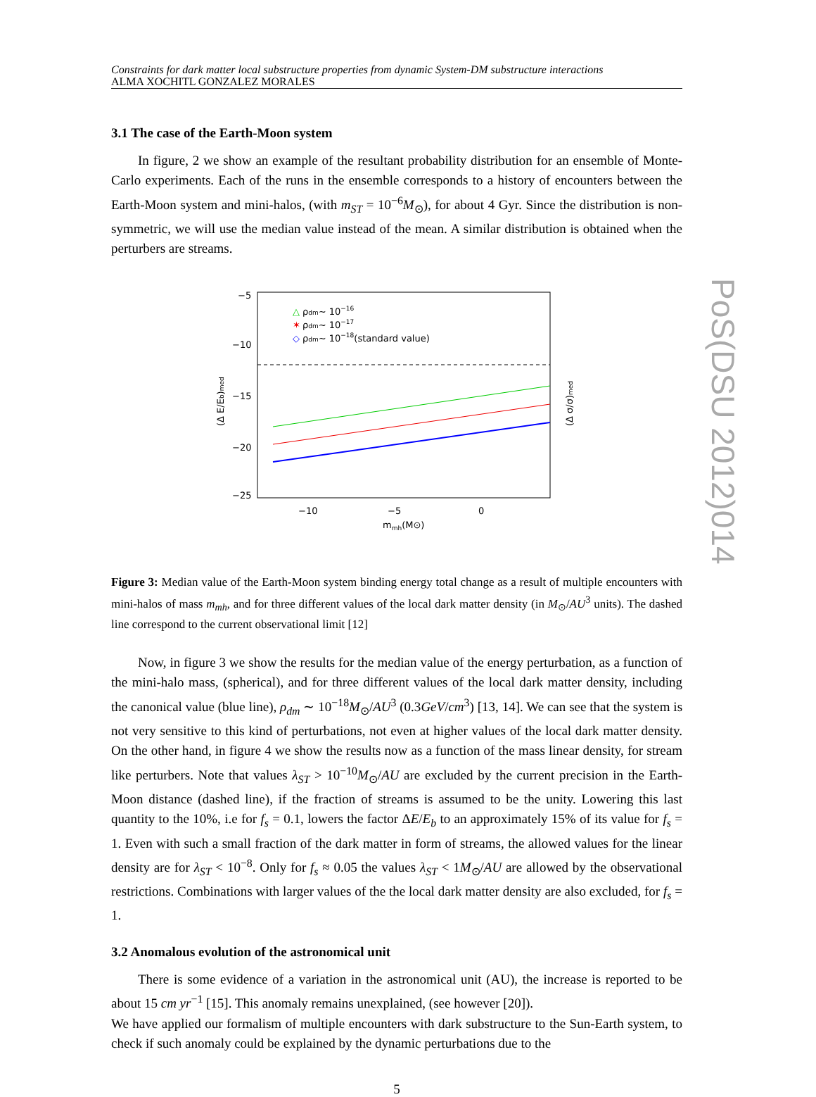PoS(DSU 2012)014
Constraints for dark matter local substructure properties from dynamic System-DM substructure interactions
ALMA XOCHITL GONZALEZ MORALES
3.1 The case of the Earth-Moon system
In figure, 2 we show an example of the resultant probability distribution for an ensemble of Monte-Carlo experiments. Each of the runs in the ensemble corresponds to a history of encounters between the Earth-Moon system and mini-halos, (with m<sub>ST</sub> = 10<sup>−6</sup>M<sub>⊙</sub>), for about 4 Gyr. Since the distribution is non-symmetric, we will use the median value instead of the mean. A similar distribution is obtained when the perturbers are streams.
−5
−10
−15
−20
−25
−10
−5
0
mmh(M⊙)
(Δ E/Eb)med
(Δ σ/σ)med
△
ρdm~ 10−16
✶
ρdm~ 10−17
◇
ρdm~ 10−18(standard value)
Figure 3: Median value of the Earth-Moon system binding energy total change as a result of multiple encounters with mini-halos of mass m<sub>mh</sub>, and for three different values of the local dark matter density (in M<sub>⊙</sub>/AU<sup>3</sup> units). The dashed line correspond to the current observational limit [12]
Now, in figure 3 we show the results for the median value of the energy perturbation, as a function of the mini-halo mass, (spherical), and for three different values of the local dark matter density, including the canonical value (blue line), ρ<sub>dm</sub> ∼ 10<sup>−18</sup>M<sub>⊙</sub>/AU<sup>3</sup> (0.3GeV/cm<sup>3</sup>) [13, 14]. We can see that the system is not very sensitive to this kind of perturbations, not even at higher values of the local dark matter density. On the other hand, in figure 4 we show the results now as a function of the mass linear density, for stream like perturbers. Note that values λ<sub>ST</sub> > 10<sup>−10</sup>M<sub>⊙</sub>/AU are excluded by the current precision in the Earth-Moon distance (dashed line), if the fraction of streams is assumed to be the unity. Lowering this last quantity to the 10%, i.e for f<sub>s</sub> = 0.1, lowers the factor ΔE/E<sub>b</sub> to an approximately 15% of its value for f<sub>s</sub> = 1. Even with such a small fraction of the dark matter in form of streams, the allowed values for the linear density are for λ<sub>ST</sub> < 10<sup>−8</sup>. Only for f<sub>s</sub> ≈ 0.05 the values λ<sub>ST</sub> < 1M<sub>⊙</sub>/AU are allowed by the observational restrictions. Combinations with larger values of the the local dark matter density are also excluded, for f<sub>s</sub> = 1.
3.2 Anomalous evolution of the astronomical unit
There is some evidence of a variation in the astronomical unit (AU), the increase is reported to be about 15 cm yr<sup>−1</sup> [15]. This anomaly remains unexplained, (see however [20]).
We have applied our formalism of multiple encounters with dark substructure to the Sun-Earth system, to check if such anomaly could be explained by the dynamic perturbations due to the
5